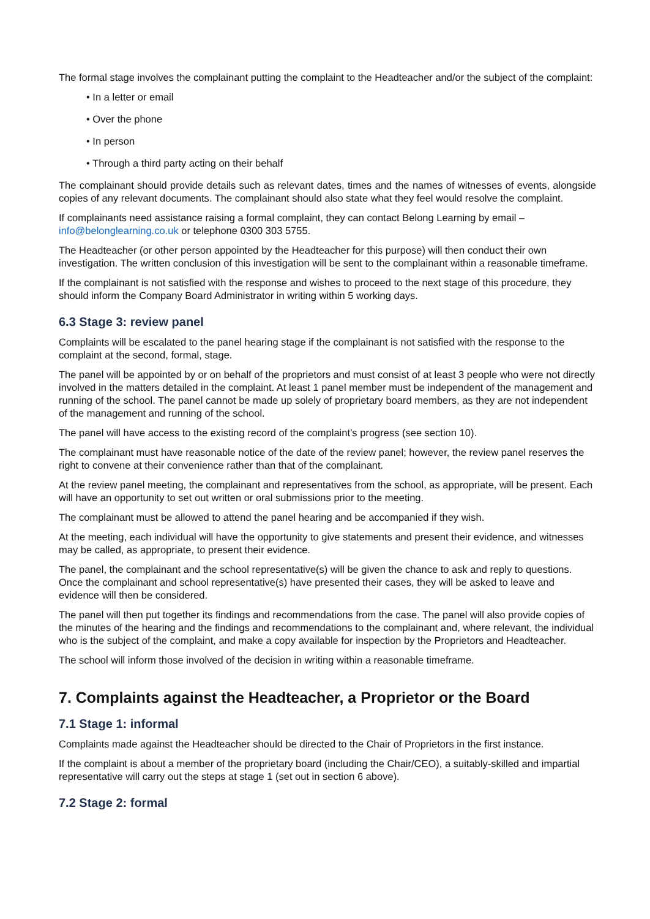The formal stage involves the complainant putting the complaint to the Headteacher and/or the subject of the complaint:
• In a letter or email
• Over the phone
• In person
• Through a third party acting on their behalf
The complainant should provide details such as relevant dates, times and the names of witnesses of events, alongside copies of any relevant documents. The complainant should also state what they feel would resolve the complaint.
If complainants need assistance raising a formal complaint, they can contact Belong Learning by email – info@belonglearning.co.uk or telephone 0300 303 5755.
The Headteacher (or other person appointed by the Headteacher for this purpose) will then conduct their own investigation. The written conclusion of this investigation will be sent to the complainant within a reasonable timeframe.
If the complainant is not satisfied with the response and wishes to proceed to the next stage of this procedure, they should inform the Company Board Administrator in writing within 5 working days.
6.3 Stage 3: review panel
Complaints will be escalated to the panel hearing stage if the complainant is not satisfied with the response to the complaint at the second, formal, stage.
The panel will be appointed by or on behalf of the proprietors and must consist of at least 3 people who were not directly involved in the matters detailed in the complaint. At least 1 panel member must be independent of the management and running of the school. The panel cannot be made up solely of proprietary board members, as they are not independent of the management and running of the school.
The panel will have access to the existing record of the complaint’s progress (see section 10).
The complainant must have reasonable notice of the date of the review panel; however, the review panel reserves the right to convene at their convenience rather than that of the complainant.
At the review panel meeting, the complainant and representatives from the school, as appropriate, will be present. Each will have an opportunity to set out written or oral submissions prior to the meeting.
The complainant must be allowed to attend the panel hearing and be accompanied if they wish.
At the meeting, each individual will have the opportunity to give statements and present their evidence, and witnesses may be called, as appropriate, to present their evidence.
The panel, the complainant and the school representative(s) will be given the chance to ask and reply to questions. Once the complainant and school representative(s) have presented their cases, they will be asked to leave and evidence will then be considered.
The panel will then put together its findings and recommendations from the case. The panel will also provide copies of the minutes of the hearing and the findings and recommendations to the complainant and, where relevant, the individual who is the subject of the complaint, and make a copy available for inspection by the Proprietors and Headteacher.
The school will inform those involved of the decision in writing within a reasonable timeframe.
7. Complaints against the Headteacher, a Proprietor or the Board
7.1 Stage 1: informal
Complaints made against the Headteacher should be directed to the Chair of Proprietors in the first instance.
If the complaint is about a member of the proprietary board (including the Chair/CEO), a suitably-skilled and impartial representative will carry out the steps at stage 1 (set out in section 6 above).
7.2 Stage 2: formal